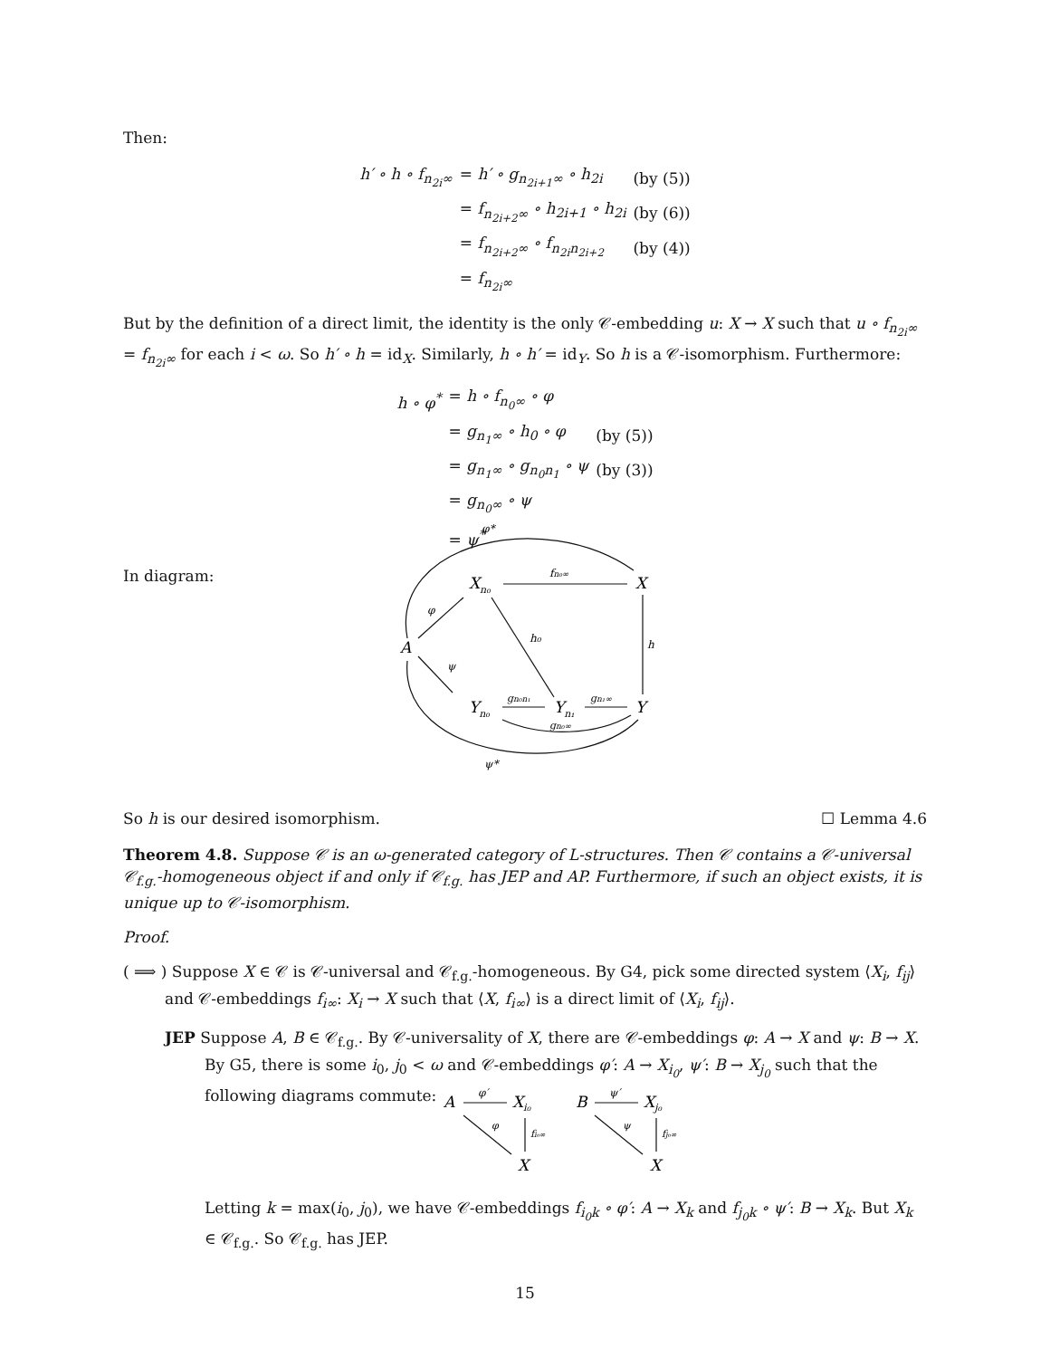Then:
| h′ ∘ h ∘ f<sub>n<sub>2i</sub>∞</sub> | = h′ ∘ g<sub>n<sub>2i+1</sub>∞</sub> ∘ h<sub>2i</sub> | (by (5)) |
| | = f<sub>n<sub>2i+2</sub>∞</sub> ∘ h<sub>2i+1</sub> ∘ h<sub>2i</sub> | (by (6)) |
| | = f<sub>n<sub>2i+2</sub>∞</sub> ∘ f<sub>n<sub>2i</sub>n<sub>2i+2</sub></sub> | (by (4)) |
| | = f<sub>n<sub>2i</sub>∞</sub> | |
But by the definition of a direct limit, the identity is the only 𝒞-embedding u: X → X such that u ∘ f<sub>n<sub>2i</sub>∞</sub> = f<sub>n<sub>2i</sub>∞</sub> for each i < ω. So h′ ∘ h = id<sub>X</sub>. Similarly, h ∘ h′ = id<sub>Y</sub>. So h is a 𝒞-isomorphism. Furthermore:
| h ∘ φ<sup>*</sup> | = h ∘ f<sub>n<sub>0</sub>∞</sub> ∘ φ | |
| | = g<sub>n<sub>1</sub>∞</sub> ∘ h<sub>0</sub> ∘ φ | (by (5)) |
| | = g<sub>n<sub>1</sub>∞</sub> ∘ g<sub>n<sub>0</sub>n<sub>1</sub></sub> ∘ ψ | (by (3)) |
| | = g<sub>n<sub>0</sub>∞</sub> ∘ ψ | |
| | = ψ<sup>*</sup> | |
In diagram:
Xn₀
X
A
Yn₀
Yn₁
Y
φ*
fn₀∞
φ
h₀
h
ψ
gn₀n₁
gn₁∞
gn₀∞
ψ*
So h is our desired isomorphism. ☐ Lemma 4.6
Theorem 4.8. Suppose 𝒞 is an ω-generated category of L-structures. Then 𝒞 contains a 𝒞-universal 𝒞<sub>f.g.</sub>-homogeneous object if and only if 𝒞<sub>f.g.</sub> has JEP and AP. Furthermore, if such an object exists, it is unique up to 𝒞-isomorphism.
Proof.
( ⟹ ) Suppose X ∈ 𝒞 is 𝒞-universal and 𝒞<sub>f.g.</sub>-homogeneous. By G4, pick some directed system ⟨X<sub>i</sub>, f<sub>ij</sub>⟩ and 𝒞-embeddings f<sub>i∞</sub>: X<sub>i</sub> → X such that ⟨X, f<sub>i∞</sub>⟩ is a direct limit of ⟨X<sub>i</sub>, f<sub>ij</sub>⟩.
JEP Suppose A, B ∈ 𝒞<sub>f.g.</sub>. By 𝒞-universality of X, there are 𝒞-embeddings φ: A → X and ψ: B → X. By G5, there is some i<sub>0</sub>, j<sub>0</sub> < ω and 𝒞-embeddings φ′: A → X<sub>i<sub>0</sub></sub>, ψ′: B → X<sub>j<sub>0</sub></sub> such that the following diagrams commute:
A
Xi₀
X
φ′
φ
fi₀∞
B
Xj₀
X
ψ′
ψ
fj₀∞
Letting k = max(i<sub>0</sub>, j<sub>0</sub>), we have 𝒞-embeddings f<sub>i<sub>0</sub>k</sub> ∘ φ′: A → X<sub>k</sub> and f<sub>j<sub>0</sub>k</sub> ∘ ψ′: B → X<sub>k</sub>. But X<sub>k</sub> ∈ 𝒞<sub>f.g.</sub>. So 𝒞<sub>f.g.</sub> has JEP.
15